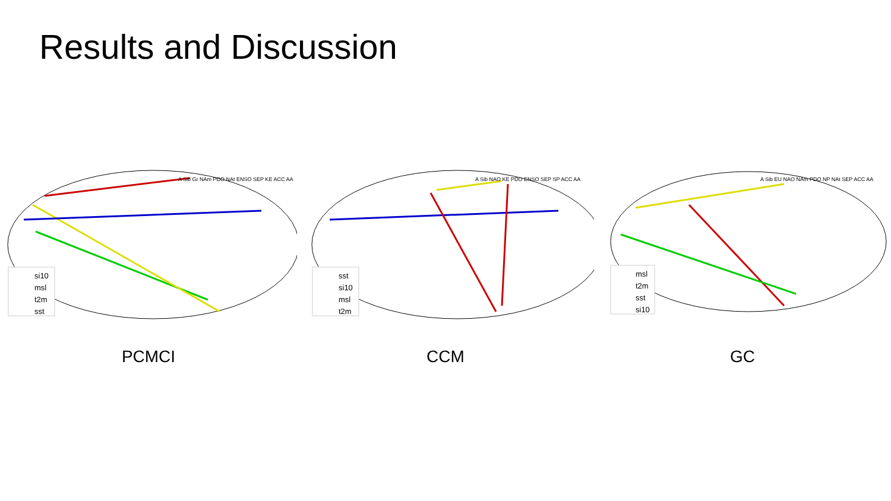Results and Discussion
si10
msl
t2m
sst
A Sib Gr NAm PDO NAt ENSO SEP KE ACC AA
PCMCI
sst
si10
msl
t2m
A Sib NAO KE PDO ENSO SEP SP ACC AA
CCM
msl
t2m
sst
si10
A Sib EU NAO NAm PDO NP NAt SEP ACC AA
GC